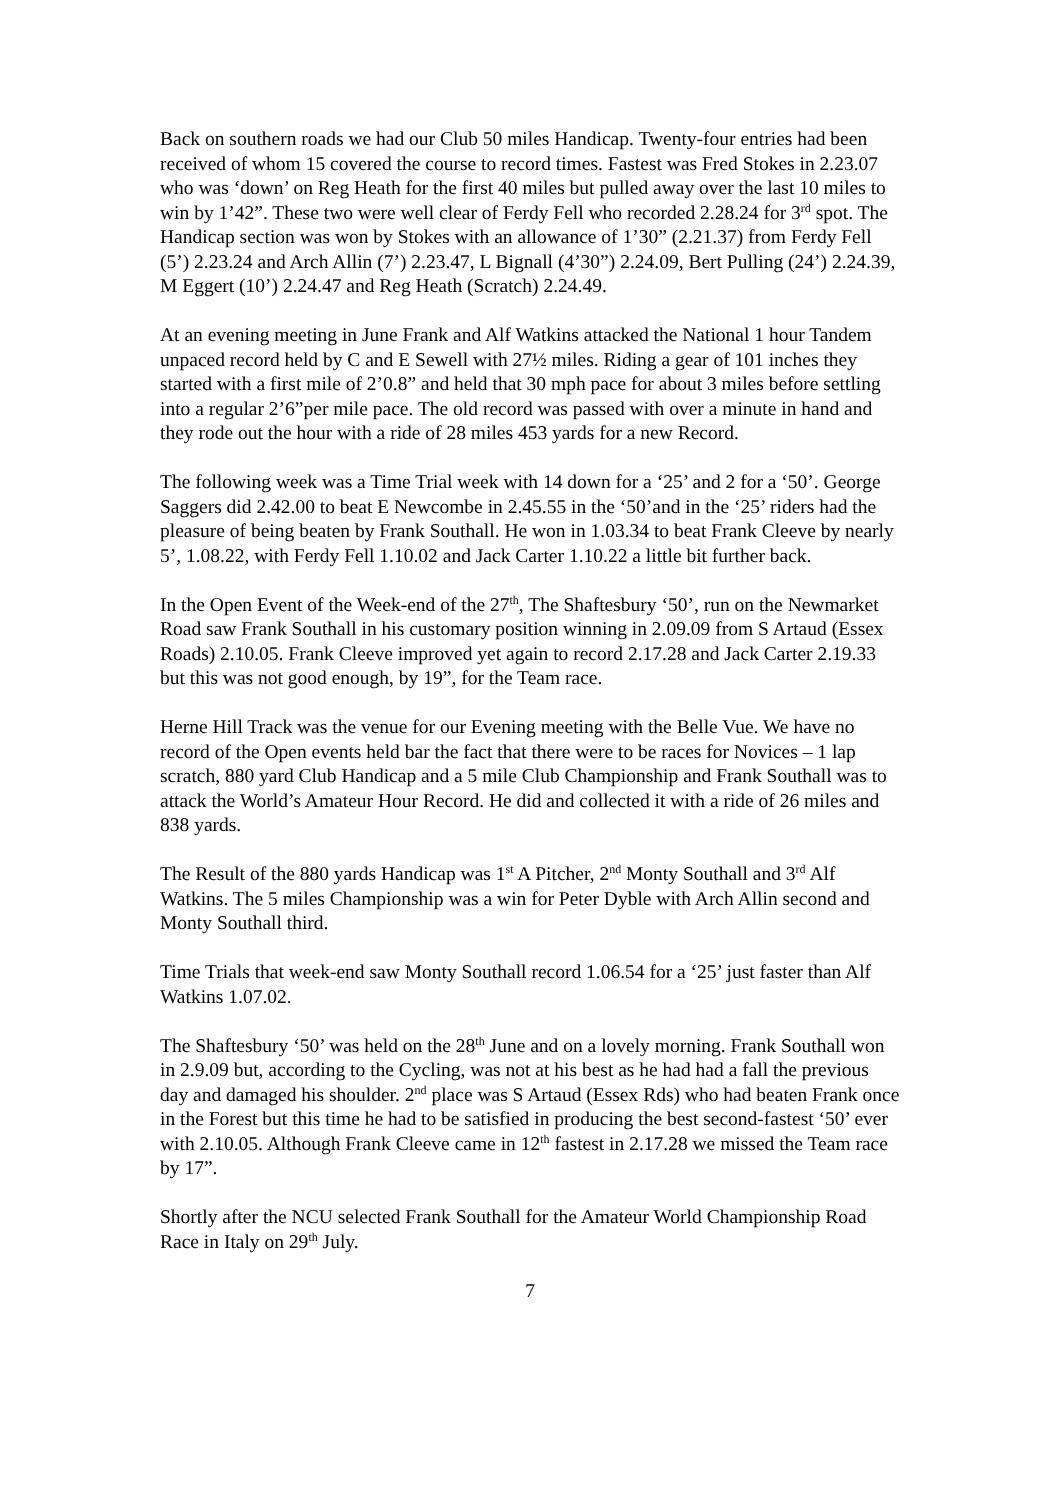Back on southern roads we had our Club 50 miles Handicap. Twenty-four entries had been received of whom 15 covered the course to record times. Fastest was Fred Stokes in 2.23.07 who was ‘down’ on Reg Heath for the first 40 miles but pulled away over the last 10 miles to win by 1’42”. These two were well clear of Ferdy Fell who recorded 2.28.24 for 3<sup>rd</sup> spot. The Handicap section was won by Stokes with an allowance of 1’30” (2.21.37) from Ferdy Fell (5’) 2.23.24 and Arch Allin (7’) 2.23.47, L Bignall (4’30”) 2.24.09, Bert Pulling (24’) 2.24.39, M Eggert (10’) 2.24.47 and Reg Heath (Scratch) 2.24.49.
At an evening meeting in June Frank and Alf Watkins attacked the National 1 hour Tandem unpaced record held by C and E Sewell with 27½ miles. Riding a gear of 101 inches they started with a first mile of 2’0.8” and held that 30 mph pace for about 3 miles before settling into a regular 2’6”per mile pace. The old record was passed with over a minute in hand and they rode out the hour with a ride of 28 miles 453 yards for a new Record.
The following week was a Time Trial week with 14 down for a ‘25’ and 2 for a ‘50’. George Saggers did 2.42.00 to beat E Newcombe in 2.45.55 in the ‘50’and in the ‘25’ riders had the pleasure of being beaten by Frank Southall. He won in 1.03.34 to beat Frank Cleeve by nearly 5’, 1.08.22, with Ferdy Fell 1.10.02 and Jack Carter 1.10.22 a little bit further back.
In the Open Event of the Week-end of the 27<sup>th</sup>, The Shaftesbury ‘50’, run on the Newmarket Road saw Frank Southall in his customary position winning in 2.09.09 from S Artaud (Essex Roads) 2.10.05. Frank Cleeve improved yet again to record 2.17.28 and Jack Carter 2.19.33 but this was not good enough, by 19”, for the Team race.
Herne Hill Track was the venue for our Evening meeting with the Belle Vue. We have no record of the Open events held bar the fact that there were to be races for Novices – 1 lap scratch, 880 yard Club Handicap and a 5 mile Club Championship and Frank Southall was to attack the World’s Amateur Hour Record. He did and collected it with a ride of 26 miles and 838 yards.
The Result of the 880 yards Handicap was 1<sup>st</sup> A Pitcher, 2<sup>nd</sup> Monty Southall and 3<sup>rd</sup> Alf Watkins. The 5 miles Championship was a win for Peter Dyble with Arch Allin second and Monty Southall third.
Time Trials that week-end saw Monty Southall record 1.06.54 for a ‘25’ just faster than Alf Watkins 1.07.02.
The Shaftesbury ‘50’ was held on the 28<sup>th</sup> June and on a lovely morning. Frank Southall won in 2.9.09 but, according to the Cycling, was not at his best as he had had a fall the previous day and damaged his shoulder. 2<sup>nd</sup> place was S Artaud (Essex Rds) who had beaten Frank once in the Forest but this time he had to be satisfied in producing the best second-fastest ‘50’ ever with 2.10.05. Although Frank Cleeve came in 12<sup>th</sup> fastest in 2.17.28 we missed the Team race by 17”.
Shortly after the NCU selected Frank Southall for the Amateur World Championship Road Race in Italy on 29<sup>th</sup> July.
7